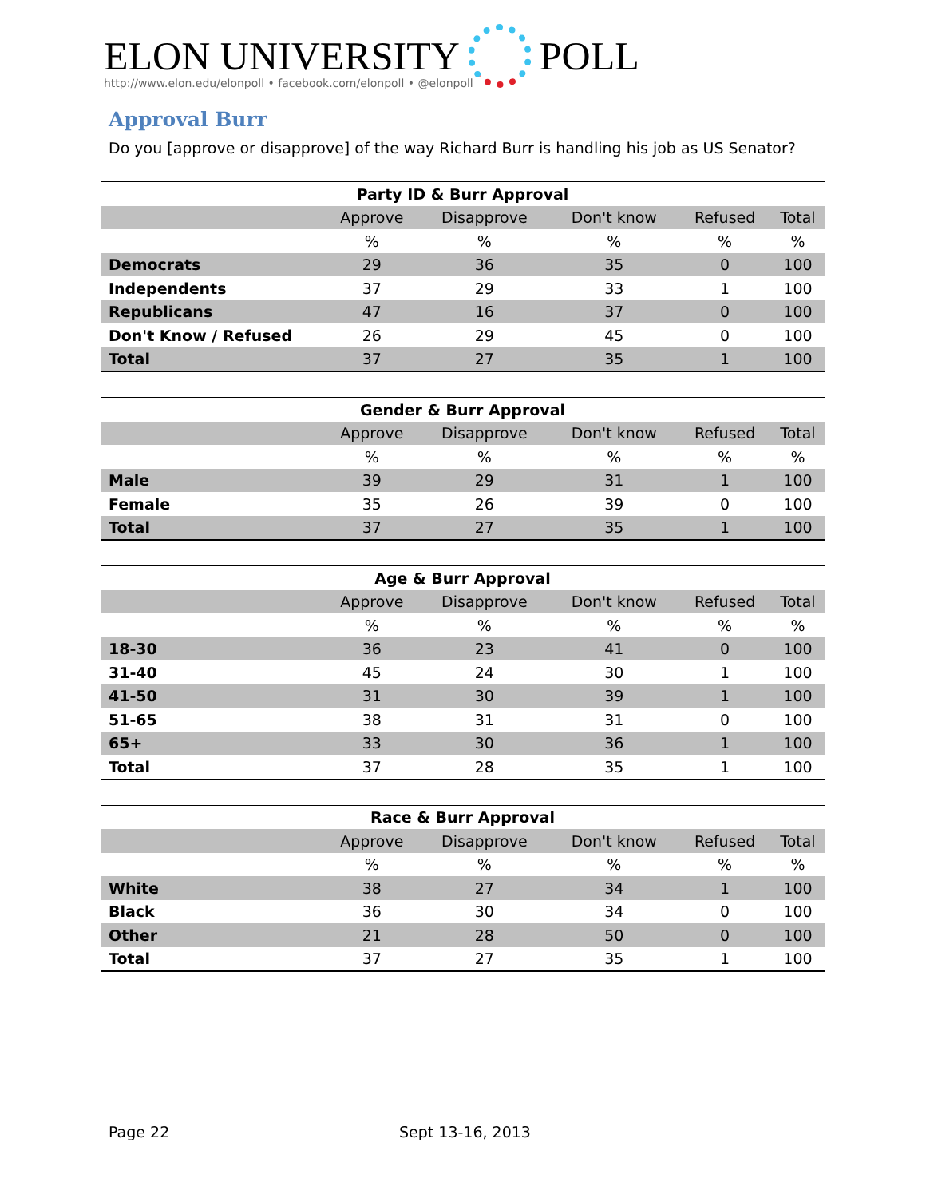ELON UNIVERSITY POLL
http://www.elon.edu/elonpoll • facebook.com/elonpoll • @elonpoll
Approval Burr
Do you [approve or disapprove] of the way Richard Burr is handling his job as US Senator?
| Party ID & Burr Approval | | | | | |
| --- | --- | --- | --- | --- | --- |
| | Approve | Disapprove | Don't know | Refused | Total |
| | % | % | % | % | % |
| Democrats | 29 | 36 | 35 | 0 | 100 |
| Independents | 37 | 29 | 33 | 1 | 100 |
| Republicans | 47 | 16 | 37 | 0 | 100 |
| Don't Know / Refused | 26 | 29 | 45 | 0 | 100 |
| Total | 37 | 27 | 35 | 1 | 100 |
| Gender & Burr Approval | | | | | |
| --- | --- | --- | --- | --- | --- |
| | Approve | Disapprove | Don't know | Refused | Total |
| | % | % | % | % | % |
| Male | 39 | 29 | 31 | 1 | 100 |
| Female | 35 | 26 | 39 | 0 | 100 |
| Total | 37 | 27 | 35 | 1 | 100 |
| Age & Burr Approval | | | | | |
| --- | --- | --- | --- | --- | --- |
| | Approve | Disapprove | Don't know | Refused | Total |
| | % | % | % | % | % |
| 18-30 | 36 | 23 | 41 | 0 | 100 |
| 31-40 | 45 | 24 | 30 | 1 | 100 |
| 41-50 | 31 | 30 | 39 | 1 | 100 |
| 51-65 | 38 | 31 | 31 | 0 | 100 |
| 65+ | 33 | 30 | 36 | 1 | 100 |
| Total | 37 | 28 | 35 | 1 | 100 |
| Race & Burr Approval | | | | | |
| --- | --- | --- | --- | --- | --- |
| | Approve | Disapprove | Don't know | Refused | Total |
| | % | % | % | % | % |
| White | 38 | 27 | 34 | 1 | 100 |
| Black | 36 | 30 | 34 | 0 | 100 |
| Other | 21 | 28 | 50 | 0 | 100 |
| Total | 37 | 27 | 35 | 1 | 100 |
Page 22 Sept 13-16, 2013